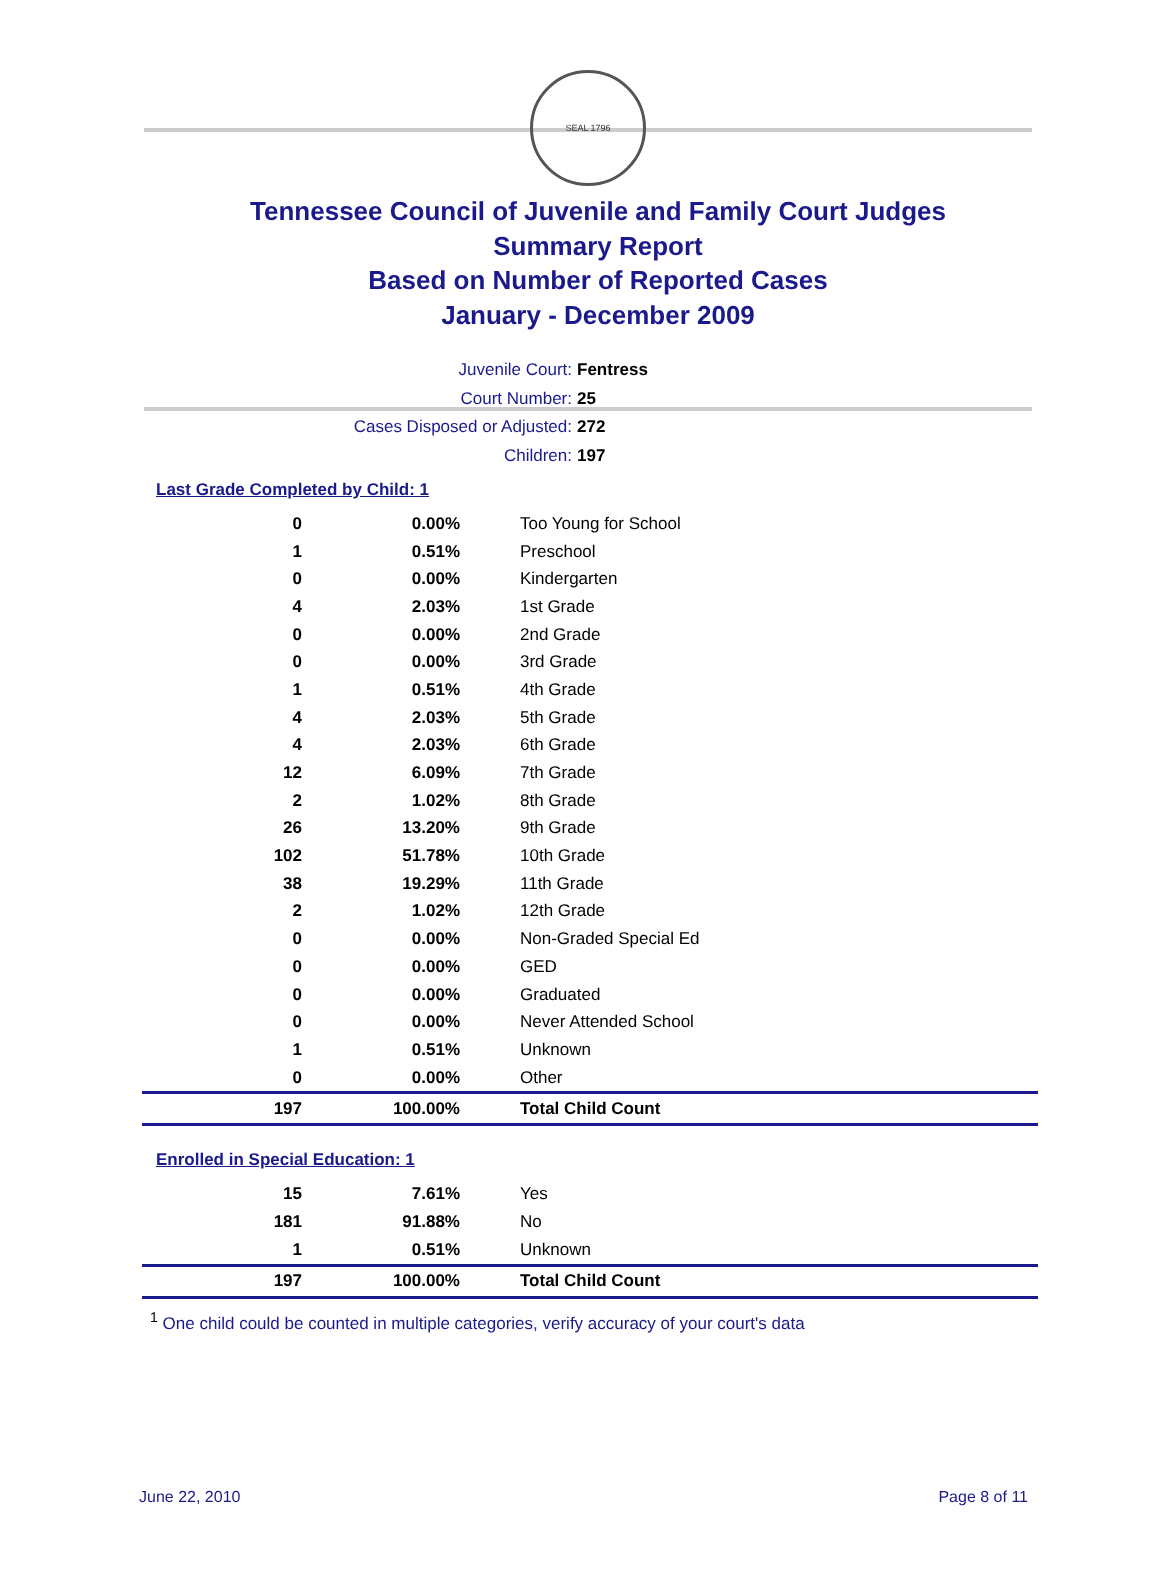SEAL 1796
Tennessee Council of Juvenile and Family Court Judges
Summary Report
Based on Number of Reported Cases
January - December 2009
Juvenile Court: Fentress
Court Number: 25
Cases Disposed or Adjusted: 272
Children: 197
Last Grade Completed by Child: 1
| 0 | 0.00% | Too Young for School |
| 1 | 0.51% | Preschool |
| 0 | 0.00% | Kindergarten |
| 4 | 2.03% | 1st Grade |
| 0 | 0.00% | 2nd Grade |
| 0 | 0.00% | 3rd Grade |
| 1 | 0.51% | 4th Grade |
| 4 | 2.03% | 5th Grade |
| 4 | 2.03% | 6th Grade |
| 12 | 6.09% | 7th Grade |
| 2 | 1.02% | 8th Grade |
| 26 | 13.20% | 9th Grade |
| 102 | 51.78% | 10th Grade |
| 38 | 19.29% | 11th Grade |
| 2 | 1.02% | 12th Grade |
| 0 | 0.00% | Non-Graded Special Ed |
| 0 | 0.00% | GED |
| 0 | 0.00% | Graduated |
| 0 | 0.00% | Never Attended School |
| 1 | 0.51% | Unknown |
| 0 | 0.00% | Other |
| 197 | 100.00% | Total Child Count |
Enrolled in Special Education: 1
| 15 | 7.61% | Yes |
| 181 | 91.88% | No |
| 1 | 0.51% | Unknown |
| 197 | 100.00% | Total Child Count |
<sup>1</sup> One child could be counted in multiple categories, verify accuracy of your court's data
June 22, 2010 Page 8 of 11